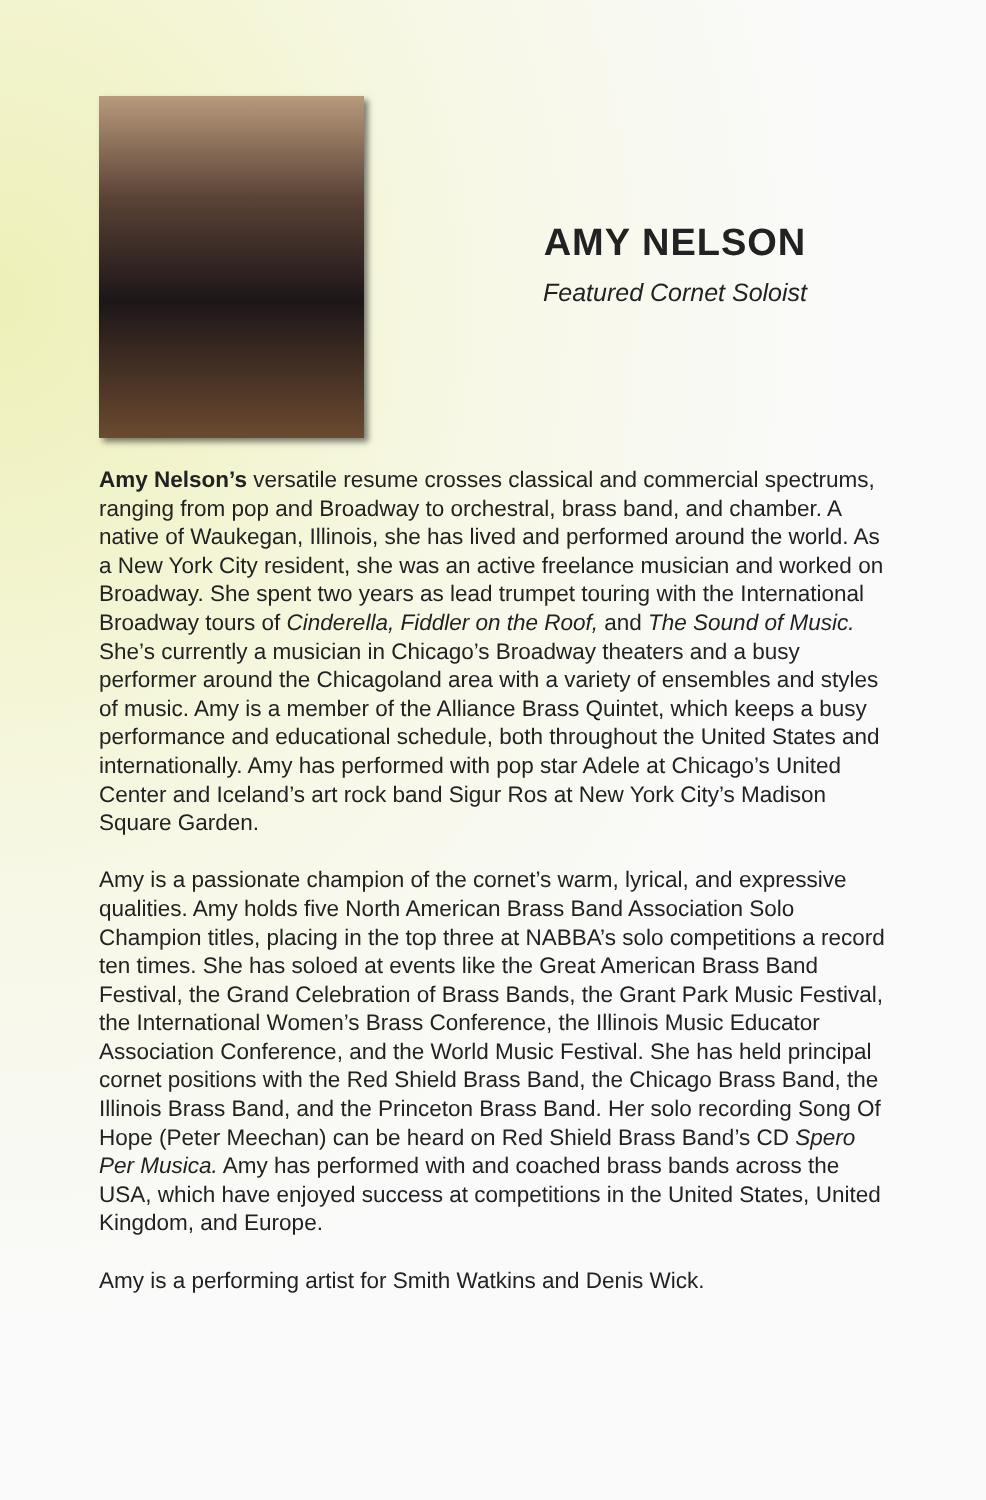AMY NELSON
Featured Cornet Soloist
Amy Nelson’s versatile resume crosses classical and commercial spectrums, ranging from pop and Broadway to orchestral, brass band, and chamber. A native of Waukegan, Illinois, she has lived and performed around the world. As a New York City resident, she was an active freelance musician and worked on Broadway. She spent two years as lead trumpet touring with the International Broadway tours of Cinderella, Fiddler on the Roof, and The Sound of Music. She’s currently a musician in Chicago’s Broadway theaters and a busy performer around the Chicagoland area with a variety of ensembles and styles of music. Amy is a member of the Alliance Brass Quintet, which keeps a busy performance and educational schedule, both throughout the United States and internationally. Amy has performed with pop star Adele at Chicago’s United Center and Iceland’s art rock band Sigur Ros at New York City’s Madison Square Garden.
Amy is a passionate champion of the cornet’s warm, lyrical, and expressive qualities. Amy holds five North American Brass Band Association Solo Champion titles, placing in the top three at NABBA’s solo competitions a record ten times. She has soloed at events like the Great American Brass Band Festival, the Grand Celebration of Brass Bands, the Grant Park Music Festival, the International Women’s Brass Conference, the Illinois Music Educator Association Conference, and the World Music Festival. She has held principal cornet positions with the Red Shield Brass Band, the Chicago Brass Band, the Illinois Brass Band, and the Princeton Brass Band. Her solo recording Song Of Hope (Peter Meechan) can be heard on Red Shield Brass Band’s CD Spero Per Musica. Amy has performed with and coached brass bands across the USA, which have enjoyed success at competitions in the United States, United Kingdom, and Europe.
Amy is a performing artist for Smith Watkins and Denis Wick.